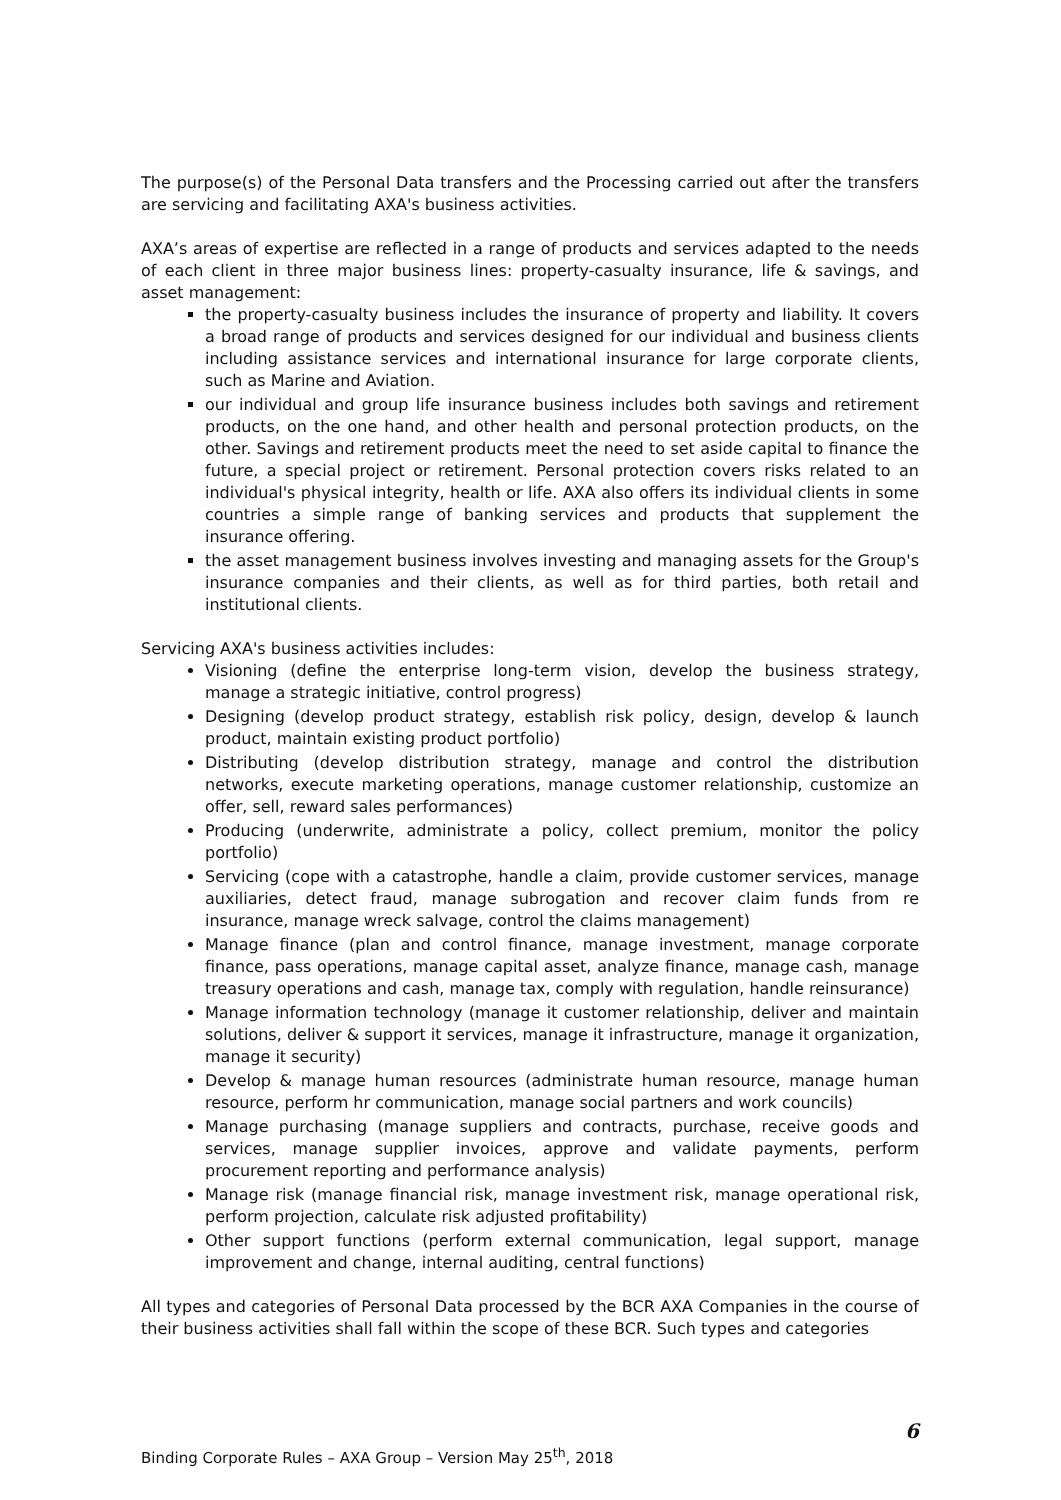The purpose(s) of the Personal Data transfers and the Processing carried out after the transfers are servicing and facilitating AXA's business activities.
AXA’s areas of expertise are reflected in a range of products and services adapted to the needs of each client in three major business lines: property-casualty insurance, life & savings, and asset management:
the property-casualty business includes the insurance of property and liability. It covers a broad range of products and services designed for our individual and business clients including assistance services and international insurance for large corporate clients, such as Marine and Aviation.
our individual and group life insurance business includes both savings and retirement products, on the one hand, and other health and personal protection products, on the other. Savings and retirement products meet the need to set aside capital to finance the future, a special project or retirement. Personal protection covers risks related to an individual's physical integrity, health or life. AXA also offers its individual clients in some countries a simple range of banking services and products that supplement the insurance offering.
the asset management business involves investing and managing assets for the Group's insurance companies and their clients, as well as for third parties, both retail and institutional clients.
Servicing AXA's business activities includes:
Visioning (define the enterprise long-term vision, develop the business strategy, manage a strategic initiative, control progress)
Designing (develop product strategy, establish risk policy, design, develop & launch product, maintain existing product portfolio)
Distributing (develop distribution strategy, manage and control the distribution networks, execute marketing operations, manage customer relationship, customize an offer, sell, reward sales performances)
Producing (underwrite, administrate a policy, collect premium, monitor the policy portfolio)
Servicing (cope with a catastrophe, handle a claim, provide customer services, manage auxiliaries, detect fraud, manage subrogation and recover claim funds from re insurance, manage wreck salvage, control the claims management)
Manage finance (plan and control finance, manage investment, manage corporate finance, pass operations, manage capital asset, analyze finance, manage cash, manage treasury operations and cash, manage tax, comply with regulation, handle reinsurance)
Manage information technology (manage it customer relationship, deliver and maintain solutions, deliver & support it services, manage it infrastructure, manage it organization, manage it security)
Develop & manage human resources (administrate human resource, manage human resource, perform hr communication, manage social partners and work councils)
Manage purchasing (manage suppliers and contracts, purchase, receive goods and services, manage supplier invoices, approve and validate payments, perform procurement reporting and performance analysis)
Manage risk (manage financial risk, manage investment risk, manage operational risk, perform projection, calculate risk adjusted profitability)
Other support functions (perform external communication, legal support, manage improvement and change, internal auditing, central functions)
All types and categories of Personal Data processed by the BCR AXA Companies in the course of their business activities shall fall within the scope of these BCR. Such types and categories
6
Binding Corporate Rules – AXA Group – Version May 25<sup>th</sup>, 2018